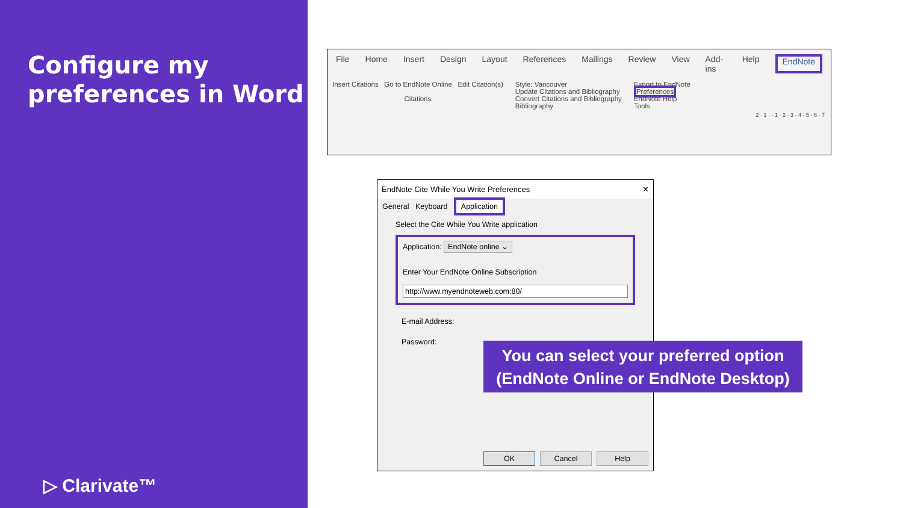Configure my preferences in Word
▷ Clarivate™
File Home Insert Design Layout References Mailings Review View Add-ins Help EndNote
Insert Citations Go to EndNote Online Edit Citation(s)
Citations
Style: Vancouver
Update Citations and Bibliography
Convert Citations and Bibliography
Bibliography
Export to EndNote
Preferences
EndNote Help
Tools
2 · 1 · · 1 · 2 · 3 · 4 · 5 · 6 · 7
EndNote Cite While You Write Preferences ✕
General Keyboard Application
Select the Cite While You Write application
Application: EndNote online ⌄
Enter Your EndNote Online Subscription
http://www.myendnoteweb.com:80/
E-mail Address:
Password:
OK Cancel Help
You can select your preferred option
(EndNote Online or EndNote Desktop)